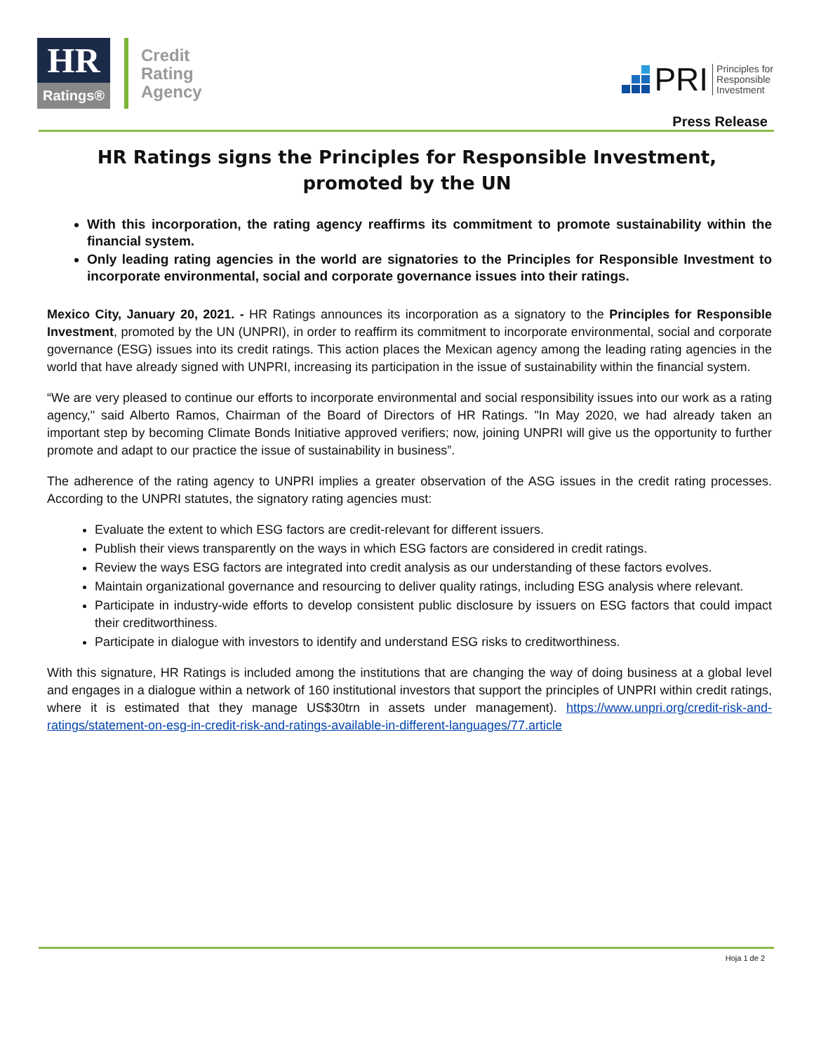HR
Ratings®
Credit
Rating
Agency
PRI Principles for
Responsible
Investment
Press Release
HR Ratings signs the Principles for Responsible Investment, promoted by the UN
With this incorporation, the rating agency reaffirms its commitment to promote sustainability within the financial system.
Only leading rating agencies in the world are signatories to the Principles for Responsible Investment to incorporate environmental, social and corporate governance issues into their ratings.
Mexico City, January 20, 2021. - HR Ratings announces its incorporation as a signatory to the Principles for Responsible Investment, promoted by the UN (UNPRI), in order to reaffirm its commitment to incorporate environmental, social and corporate governance (ESG) issues into its credit ratings. This action places the Mexican agency among the leading rating agencies in the world that have already signed with UNPRI, increasing its participation in the issue of sustainability within the financial system.
“We are very pleased to continue our efforts to incorporate environmental and social responsibility issues into our work as a rating agency," said Alberto Ramos, Chairman of the Board of Directors of HR Ratings. "In May 2020, we had already taken an important step by becoming Climate Bonds Initiative approved verifiers; now, joining UNPRI will give us the opportunity to further promote and adapt to our practice the issue of sustainability in business”.
The adherence of the rating agency to UNPRI implies a greater observation of the ASG issues in the credit rating processes. According to the UNPRI statutes, the signatory rating agencies must:
Evaluate the extent to which ESG factors are credit-relevant for different issuers.
Publish their views transparently on the ways in which ESG factors are considered in credit ratings.
Review the ways ESG factors are integrated into credit analysis as our understanding of these factors evolves.
Maintain organizational governance and resourcing to deliver quality ratings, including ESG analysis where relevant.
Participate in industry-wide efforts to develop consistent public disclosure by issuers on ESG factors that could impact their creditworthiness.
Participate in dialogue with investors to identify and understand ESG risks to creditworthiness.
With this signature, HR Ratings is included among the institutions that are changing the way of doing business at a global level and engages in a dialogue within a network of 160 institutional investors that support the principles of UNPRI within credit ratings, where it is estimated that they manage US$30trn in assets under management). https://www.unpri.org/credit-risk-and-ratings/statement-on-esg-in-credit-risk-and-ratings-available-in-different-languages/77.article
Hoja 1 de 2